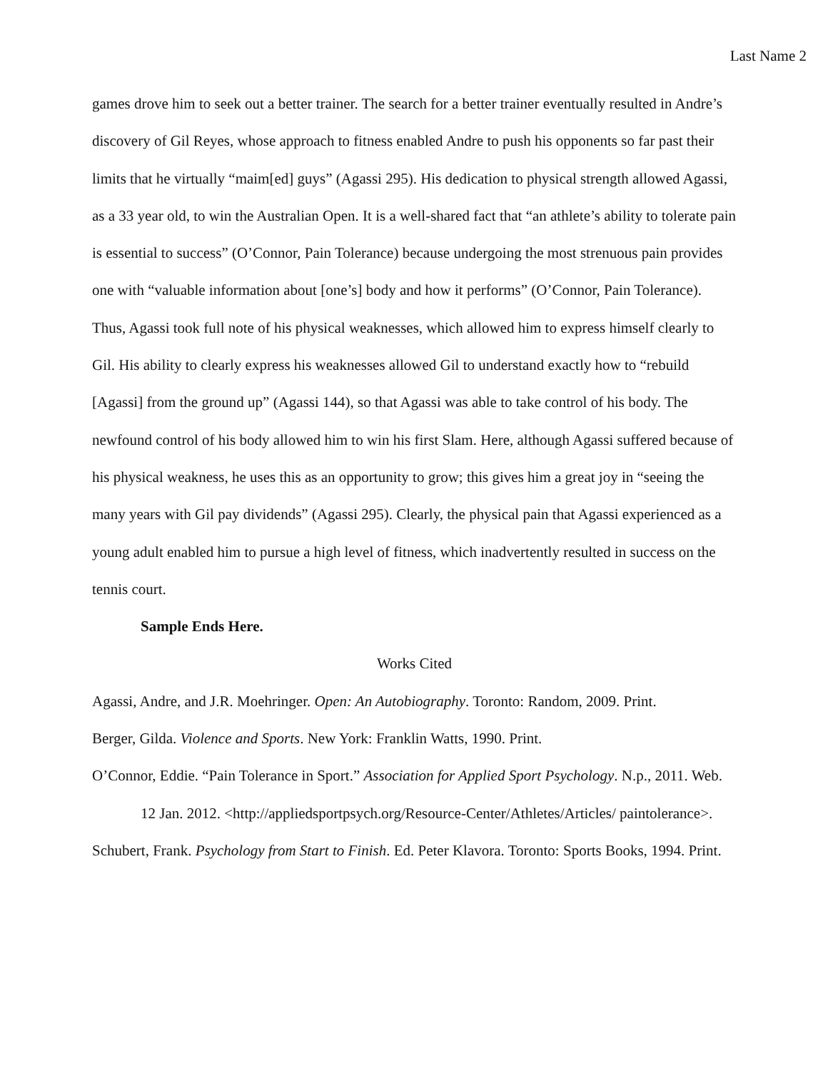Last Name 2
games drove him to seek out a better trainer. The search for a better trainer eventually resulted in Andre’s discovery of Gil Reyes, whose approach to fitness enabled Andre to push his opponents so far past their limits that he virtually “maim[ed] guys” (Agassi 295). His dedication to physical strength allowed Agassi, as a 33 year old, to win the Australian Open. It is a well-shared fact that “an athlete’s ability to tolerate pain is essential to success” (O’Connor, Pain Tolerance) because undergoing the most strenuous pain provides one with “valuable information about [one’s] body and how it performs” (O’Connor, Pain Tolerance). Thus, Agassi took full note of his physical weaknesses, which allowed him to express himself clearly to Gil. His ability to clearly express his weaknesses allowed Gil to understand exactly how to “rebuild [Agassi] from the ground up” (Agassi 144), so that Agassi was able to take control of his body. The newfound control of his body allowed him to win his first Slam. Here, although Agassi suffered because of his physical weakness, he uses this as an opportunity to grow; this gives him a great joy in “seeing the many years with Gil pay dividends” (Agassi 295). Clearly, the physical pain that Agassi experienced as a young adult enabled him to pursue a high level of fitness, which inadvertently resulted in success on the tennis court.
Sample Ends Here.
Works Cited
Agassi, Andre, and J.R. Moehringer. Open: An Autobiography. Toronto: Random, 2009. Print.
Berger, Gilda. Violence and Sports. New York: Franklin Watts, 1990. Print.
O’Connor, Eddie. “Pain Tolerance in Sport.” Association for Applied Sport Psychology. N.p., 2011. Web. 12 Jan. 2012. <http://appliedsportpsych.org/Resource-Center/Athletes/Articles/ paintolerance>.
Schubert, Frank. Psychology from Start to Finish. Ed. Peter Klavora. Toronto: Sports Books, 1994. Print.